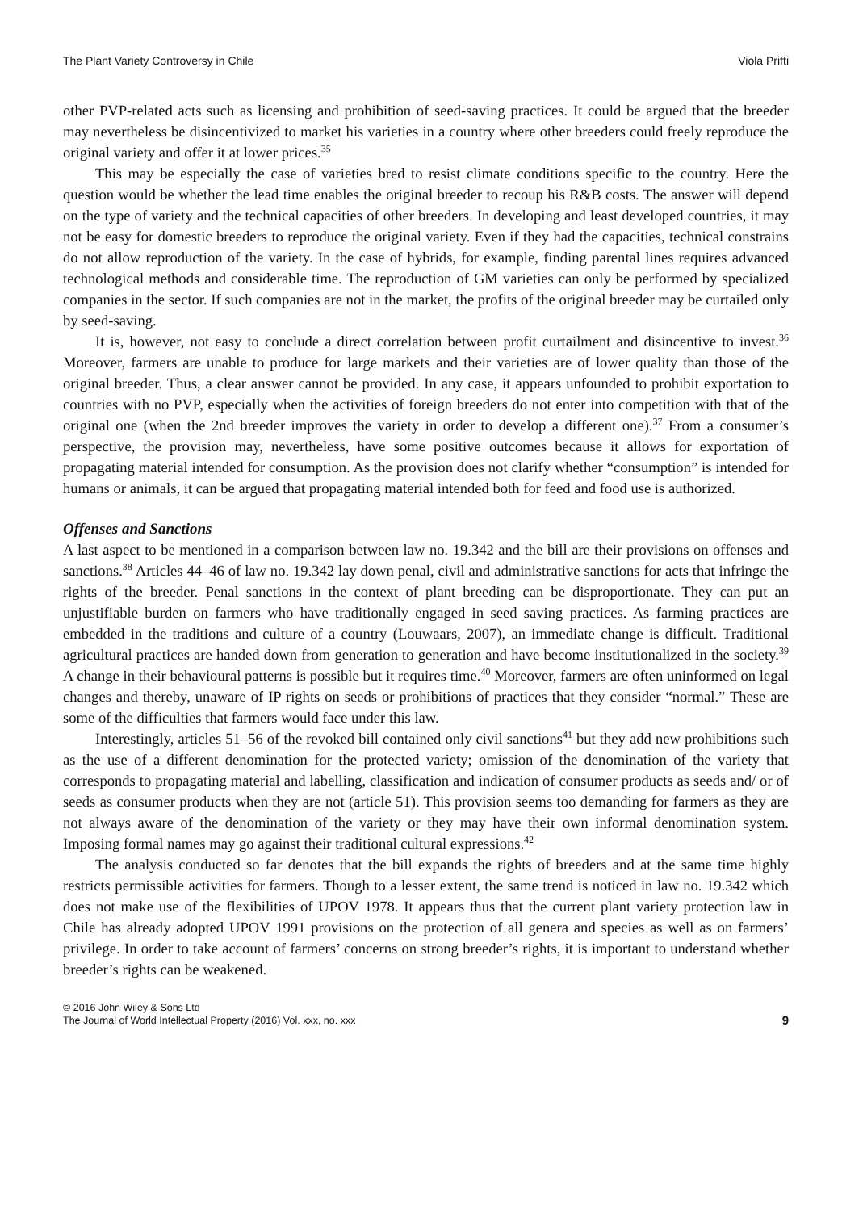The Plant Variety Controversy in Chile Viola Prifti
other PVP-related acts such as licensing and prohibition of seed-saving practices. It could be argued that the breeder may nevertheless be disincentivized to market his varieties in a country where other breeders could freely reproduce the original variety and offer it at lower prices.<sup>35</sup>
This may be especially the case of varieties bred to resist climate conditions specific to the country. Here the question would be whether the lead time enables the original breeder to recoup his R&B costs. The answer will depend on the type of variety and the technical capacities of other breeders. In developing and least developed countries, it may not be easy for domestic breeders to reproduce the original variety. Even if they had the capacities, technical constrains do not allow reproduction of the variety. In the case of hybrids, for example, finding parental lines requires advanced technological methods and considerable time. The reproduction of GM varieties can only be performed by specialized companies in the sector. If such companies are not in the market, the profits of the original breeder may be curtailed only by seed-saving.
It is, however, not easy to conclude a direct correlation between profit curtailment and disincentive to invest.<sup>36</sup> Moreover, farmers are unable to produce for large markets and their varieties are of lower quality than those of the original breeder. Thus, a clear answer cannot be provided. In any case, it appears unfounded to prohibit exportation to countries with no PVP, especially when the activities of foreign breeders do not enter into competition with that of the original one (when the 2nd breeder improves the variety in order to develop a different one).<sup>37</sup> From a consumer’s perspective, the provision may, nevertheless, have some positive outcomes because it allows for exportation of propagating material intended for consumption. As the provision does not clarify whether “consumption” is intended for humans or animals, it can be argued that propagating material intended both for feed and food use is authorized.
Offenses and Sanctions
A last aspect to be mentioned in a comparison between law no. 19.342 and the bill are their provisions on offenses and sanctions.<sup>38</sup> Articles 44–46 of law no. 19.342 lay down penal, civil and administrative sanctions for acts that infringe the rights of the breeder. Penal sanctions in the context of plant breeding can be disproportionate. They can put an unjustifiable burden on farmers who have traditionally engaged in seed saving practices. As farming practices are embedded in the traditions and culture of a country (Louwaars, 2007), an immediate change is difficult. Traditional agricultural practices are handed down from generation to generation and have become institutionalized in the society.<sup>39</sup> A change in their behavioural patterns is possible but it requires time.<sup>40</sup> Moreover, farmers are often uninformed on legal changes and thereby, unaware of IP rights on seeds or prohibitions of practices that they consider “normal.” These are some of the difficulties that farmers would face under this law.
Interestingly, articles 51–56 of the revoked bill contained only civil sanctions<sup>41</sup> but they add new prohibitions such as the use of a different denomination for the protected variety; omission of the denomination of the variety that corresponds to propagating material and labelling, classification and indication of consumer products as seeds and/ or of seeds as consumer products when they are not (article 51). This provision seems too demanding for farmers as they are not always aware of the denomination of the variety or they may have their own informal denomination system. Imposing formal names may go against their traditional cultural expressions.<sup>42</sup>
The analysis conducted so far denotes that the bill expands the rights of breeders and at the same time highly restricts permissible activities for farmers. Though to a lesser extent, the same trend is noticed in law no. 19.342 which does not make use of the flexibilities of UPOV 1978. It appears thus that the current plant variety protection law in Chile has already adopted UPOV 1991 provisions on the protection of all genera and species as well as on farmers’ privilege. In order to take account of farmers’ concerns on strong breeder’s rights, it is important to understand whether breeder’s rights can be weakened.
© 2016 John Wiley & Sons Ltd
The Journal of World Intellectual Property (2016) Vol. xxx, no. xxx
9